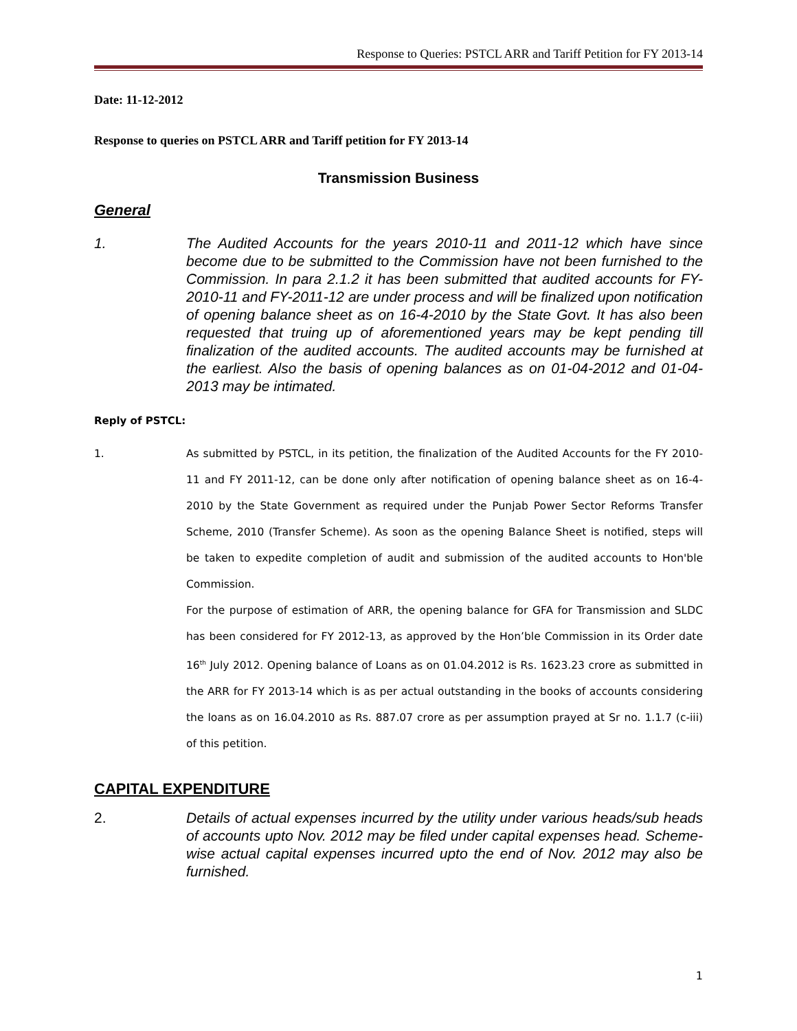Response to Queries: PSTCL ARR and Tariff Petition for FY 2013-14
Date: 11-12-2012
Response to queries on PSTCL ARR and Tariff petition for FY 2013-14
Transmission Business
General
1. The Audited Accounts for the years 2010-11 and 2011-12 which have since become due to be submitted to the Commission have not been furnished to the Commission. In para 2.1.2 it has been submitted that audited accounts for FY-2010-11 and FY-2011-12 are under process and will be finalized upon notification of opening balance sheet as on 16-4-2010 by the State Govt. It has also been requested that truing up of aforementioned years may be kept pending till finalization of the audited accounts. The audited accounts may be furnished at the earliest. Also the basis of opening balances as on 01-04-2012 and 01-04-2013 may be intimated.
Reply of PSTCL:
1. As submitted by PSTCL, in its petition, the finalization of the Audited Accounts for the FY 2010-11 and FY 2011-12, can be done only after notification of opening balance sheet as on 16-4-2010 by the State Government as required under the Punjab Power Sector Reforms Transfer Scheme, 2010 (Transfer Scheme). As soon as the opening Balance Sheet is notified, steps will be taken to expedite completion of audit and submission of the audited accounts to Hon'ble Commission.
For the purpose of estimation of ARR, the opening balance for GFA for Transmission and SLDC has been considered for FY 2012-13, as approved by the Hon’ble Commission in its Order date 16<sup>th</sup> July 2012. Opening balance of Loans as on 01.04.2012 is Rs. 1623.23 crore as submitted in the ARR for FY 2013-14 which is as per actual outstanding in the books of accounts considering the loans as on 16.04.2010 as Rs. 887.07 crore as per assumption prayed at Sr no. 1.1.7 (c-iii) of this petition.
CAPITAL EXPENDITURE
2. Details of actual expenses incurred by the utility under various heads/sub heads of accounts upto Nov. 2012 may be filed under capital expenses head. Scheme-wise actual capital expenses incurred upto the end of Nov. 2012 may also be furnished.
1